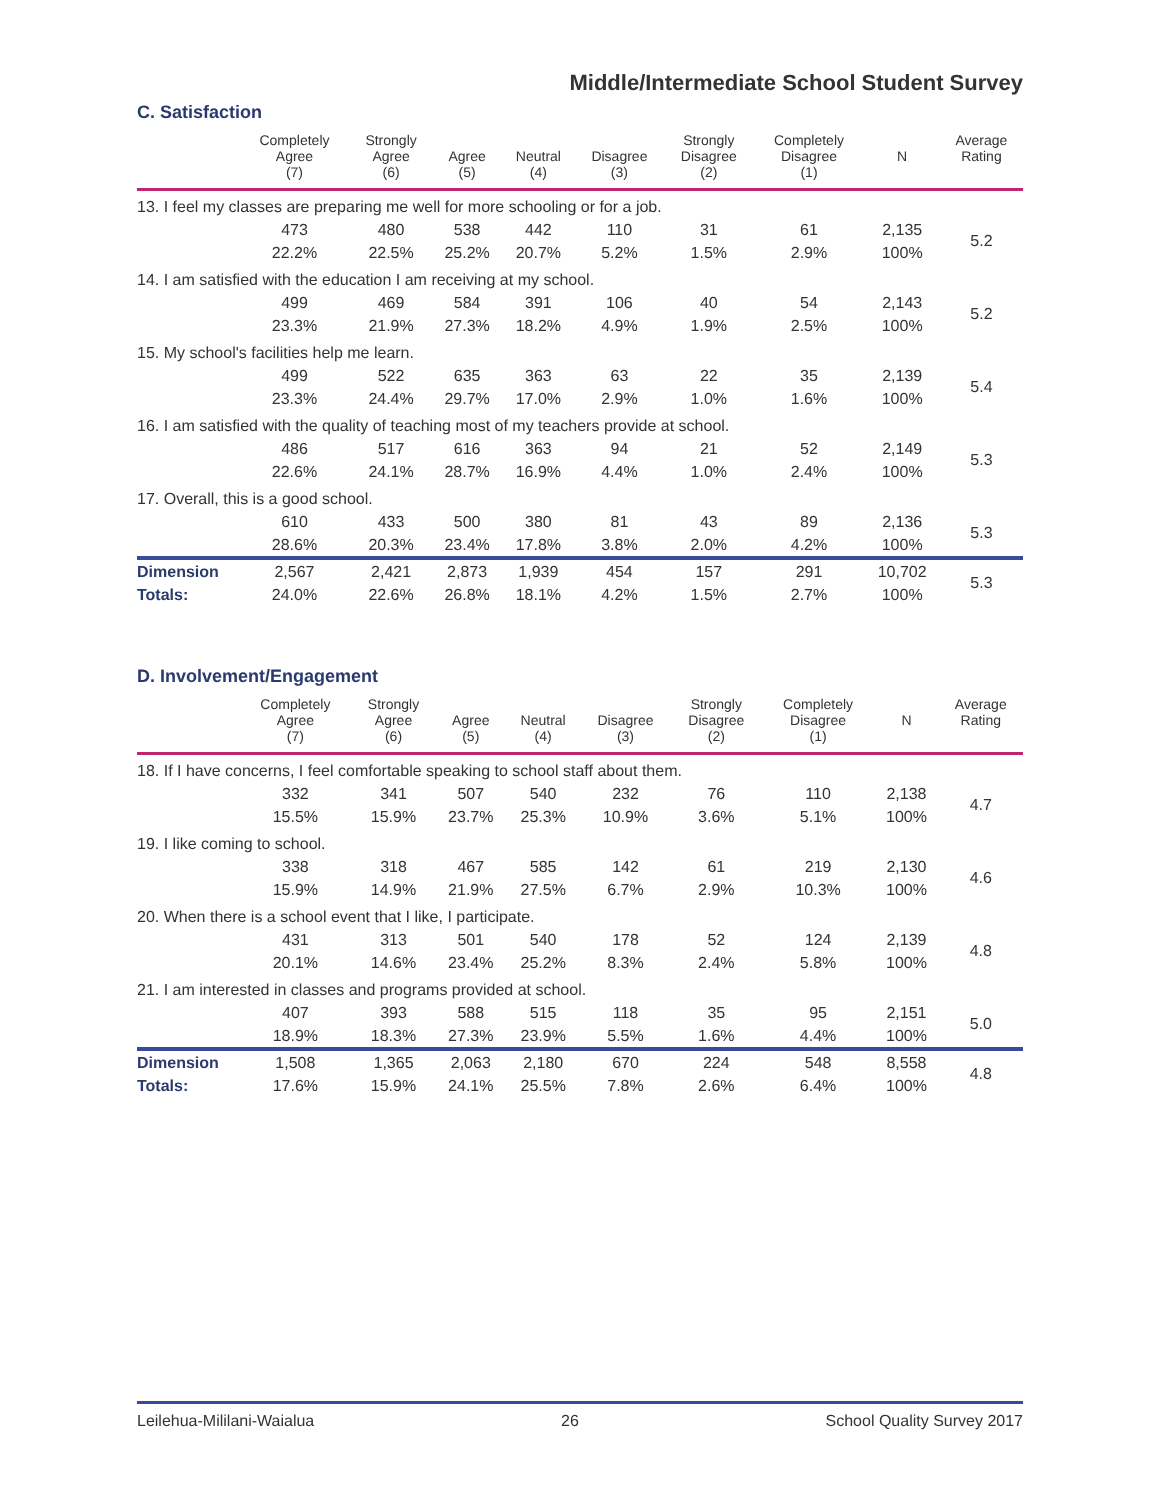Middle/Intermediate School Student Survey
C. Satisfaction
| | Completely Agree (7) | Strongly Agree (6) | Agree (5) | Neutral (4) | Disagree (3) | Strongly Disagree (2) | Completely Disagree (1) | N | Average Rating |
| --- | --- | --- | --- | --- | --- | --- | --- | --- | --- |
| 13. I feel my classes are preparing me well for more schooling or for a job. | | | | | | | | | |
| | 473 | 480 | 538 | 442 | 110 | 31 | 61 | 2,135 | 5.2 |
| | 22.2% | 22.5% | 25.2% | 20.7% | 5.2% | 1.5% | 2.9% | 100% | |
| 14. I am satisfied with the education I am receiving at my school. | | | | | | | | | |
| | 499 | 469 | 584 | 391 | 106 | 40 | 54 | 2,143 | 5.2 |
| | 23.3% | 21.9% | 27.3% | 18.2% | 4.9% | 1.9% | 2.5% | 100% | |
| 15. My school's facilities help me learn. | | | | | | | | | |
| | 499 | 522 | 635 | 363 | 63 | 22 | 35 | 2,139 | 5.4 |
| | 23.3% | 24.4% | 29.7% | 17.0% | 2.9% | 1.0% | 1.6% | 100% | |
| 16. I am satisfied with the quality of teaching most of my teachers provide at school. | | | | | | | | | |
| | 486 | 517 | 616 | 363 | 94 | 21 | 52 | 2,149 | 5.3 |
| | 22.6% | 24.1% | 28.7% | 16.9% | 4.4% | 1.0% | 2.4% | 100% | |
| 17. Overall, this is a good school. | | | | | | | | | |
| | 610 | 433 | 500 | 380 | 81 | 43 | 89 | 2,136 | 5.3 |
| | 28.6% | 20.3% | 23.4% | 17.8% | 3.8% | 2.0% | 4.2% | 100% | |
| Dimension | 2,567 | 2,421 | 2,873 | 1,939 | 454 | 157 | 291 | 10,702 | 5.3 |
| Totals: | 24.0% | 22.6% | 26.8% | 18.1% | 4.2% | 1.5% | 2.7% | 100% | |
D. Involvement/Engagement
| | Completely Agree (7) | Strongly Agree (6) | Agree (5) | Neutral (4) | Disagree (3) | Strongly Disagree (2) | Completely Disagree (1) | N | Average Rating |
| --- | --- | --- | --- | --- | --- | --- | --- | --- | --- |
| 18. If I have concerns, I feel comfortable speaking to school staff about them. | | | | | | | | | |
| | 332 | 341 | 507 | 540 | 232 | 76 | 110 | 2,138 | 4.7 |
| | 15.5% | 15.9% | 23.7% | 25.3% | 10.9% | 3.6% | 5.1% | 100% | |
| 19. I like coming to school. | | | | | | | | | |
| | 338 | 318 | 467 | 585 | 142 | 61 | 219 | 2,130 | 4.6 |
| | 15.9% | 14.9% | 21.9% | 27.5% | 6.7% | 2.9% | 10.3% | 100% | |
| 20. When there is a school event that I like, I participate. | | | | | | | | | |
| | 431 | 313 | 501 | 540 | 178 | 52 | 124 | 2,139 | 4.8 |
| | 20.1% | 14.6% | 23.4% | 25.2% | 8.3% | 2.4% | 5.8% | 100% | |
| 21. I am interested in classes and programs provided at school. | | | | | | | | | |
| | 407 | 393 | 588 | 515 | 118 | 35 | 95 | 2,151 | 5.0 |
| | 18.9% | 18.3% | 27.3% | 23.9% | 5.5% | 1.6% | 4.4% | 100% | |
| Dimension | 1,508 | 1,365 | 2,063 | 2,180 | 670 | 224 | 548 | 8,558 | 4.8 |
| Totals: | 17.6% | 15.9% | 24.1% | 25.5% | 7.8% | 2.6% | 6.4% | 100% | |
Leilehua-Mililani-Waialua 26 School Quality Survey 2017